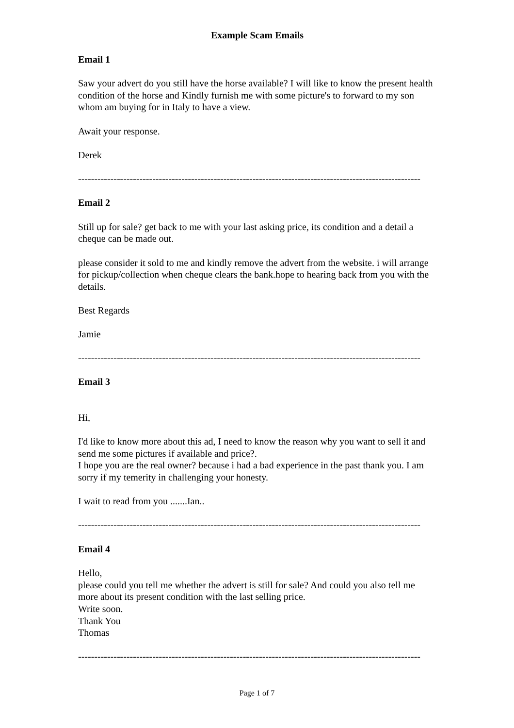Example Scam Emails
Email 1
Saw your advert do you still have the horse available? I will like to know the present health condition of the horse and Kindly furnish me with some picture's to forward to my son whom am buying for in Italy to have a view.
Await your response.
Derek
----------------------------------------------------------------------------------------------------------
Email 2
Still up for sale? get back to me with your last asking price, its condition and a detail a cheque can be made out.
please consider it sold to me and kindly remove the advert from the website. i will arrange for pickup/collection when cheque clears the bank.hope to hearing back from you with the details.
Best Regards
Jamie
----------------------------------------------------------------------------------------------------------
Email 3
Hi,
I'd like to know more about this ad, I need to know the reason why you want to sell it and send me some pictures if available and price?.
I hope you are the real owner? because i had a bad experience in the past thank you. I am sorry if my temerity in challenging your honesty.
I wait to read from you .......Ian..
----------------------------------------------------------------------------------------------------------
Email 4
Hello,
please could you tell me whether the advert is still for sale? And could you also tell me more about its present condition with the last selling price.
Write soon.
Thank You
Thomas
----------------------------------------------------------------------------------------------------------
Page 1 of 7